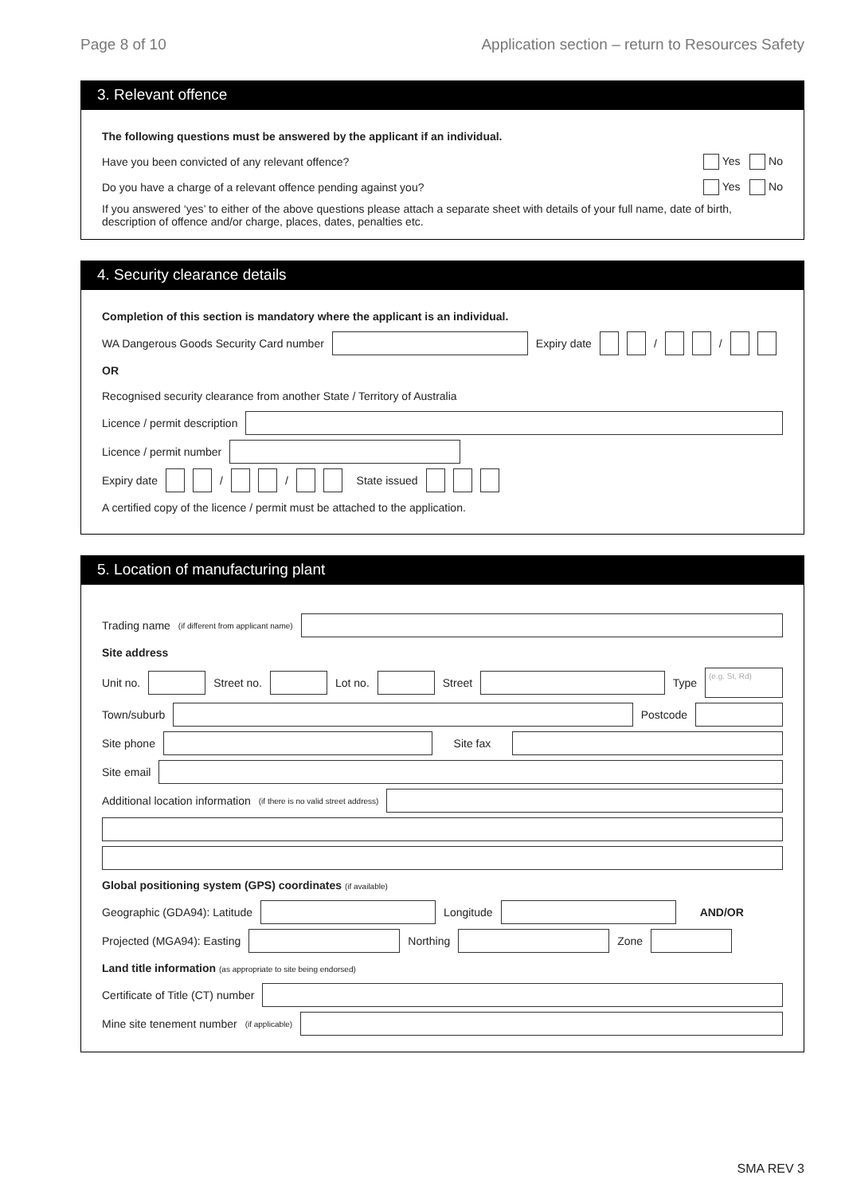Page 8 of 10 Application section – return to Resources Safety
3. Relevant offence
The following questions must be answered by the applicant if an individual.
Have you been convicted of any relevant offence? Yes No
Do you have a charge of a relevant offence pending against you? Yes No
If you answered ‘yes’ to either of the above questions please attach a separate sheet with details of your full name, date of birth, description of offence and/or charge, places, dates, penalties etc.
4. Security clearance details
Completion of this section is mandatory where the applicant is an individual.
WA Dangerous Goods Security Card number Expiry date / /
OR
Recognised security clearance from another State / Territory of Australia
Licence / permit description
Licence / permit number
Expiry date / / State issued
A certified copy of the licence / permit must be attached to the application.
5. Location of manufacturing plant
Trading name (if different from applicant name)
Site address
Unit no. Street no. Lot no. Street Type (e.g. St, Rd)
Town/suburb Postcode
Site phone Site fax
Site email
Additional location information (if there is no valid street address)
Global positioning system (GPS) coordinates (if available)
Geographic (GDA94): Latitude Longitude AND/OR
Projected (MGA94): Easting Northing Zone
Land title information (as appropriate to site being endorsed)
Certificate of Title (CT) number
Mine site tenement number (if applicable)
SMA REV 3